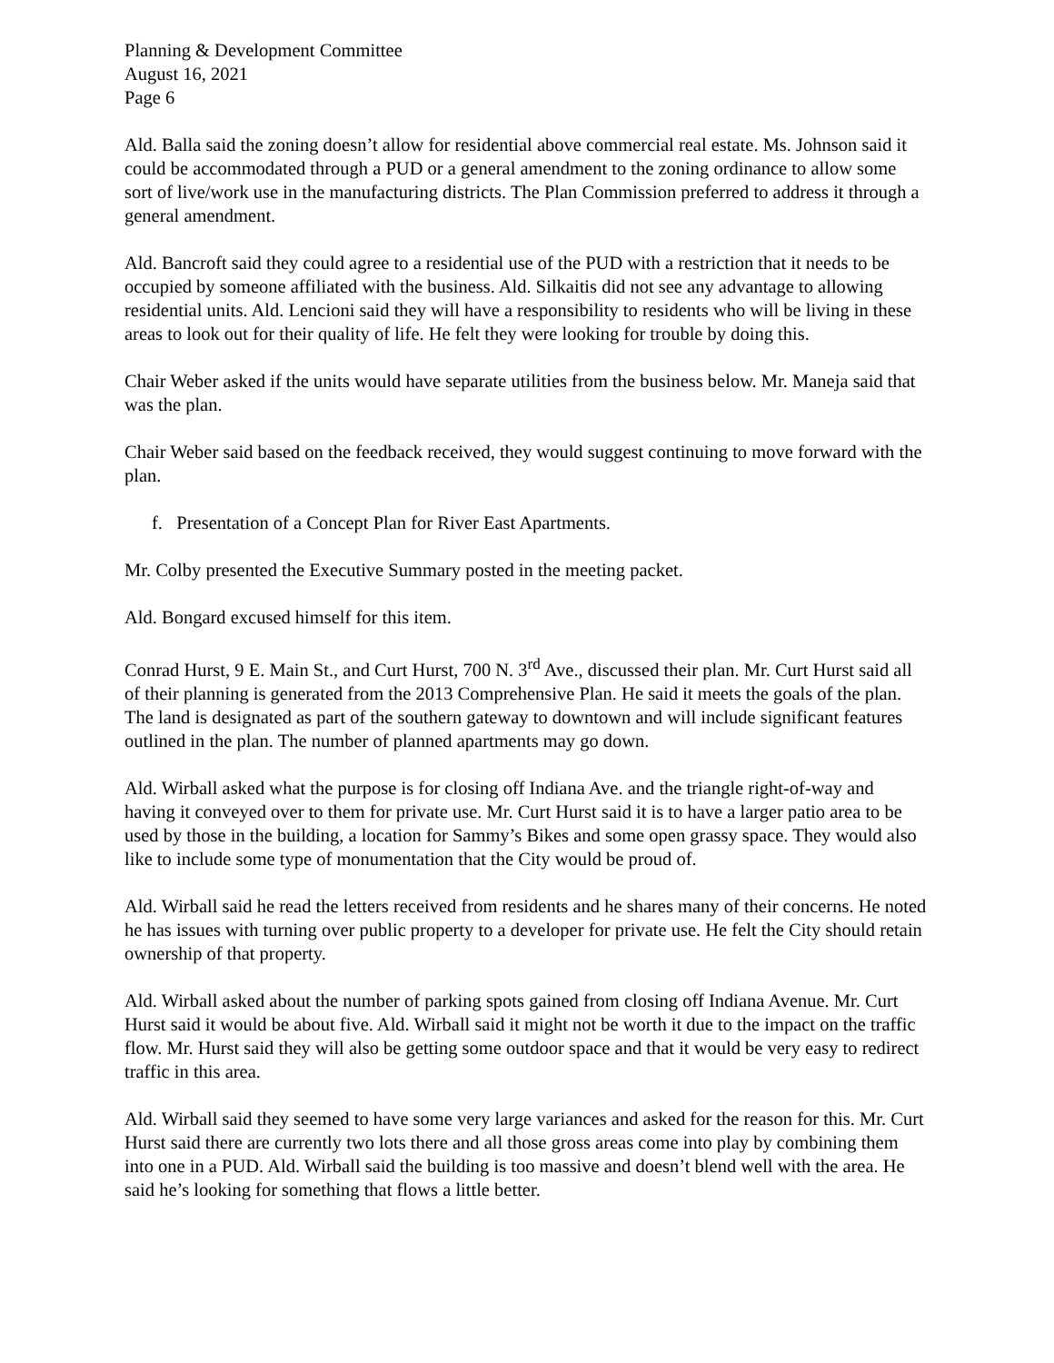Planning & Development Committee
August 16, 2021
Page 6
Ald. Balla said the zoning doesn’t allow for residential above commercial real estate. Ms. Johnson said it could be accommodated through a PUD or a general amendment to the zoning ordinance to allow some sort of live/work use in the manufacturing districts. The Plan Commission preferred to address it through a general amendment.
Ald. Bancroft said they could agree to a residential use of the PUD with a restriction that it needs to be occupied by someone affiliated with the business. Ald. Silkaitis did not see any advantage to allowing residential units. Ald. Lencioni said they will have a responsibility to residents who will be living in these areas to look out for their quality of life. He felt they were looking for trouble by doing this.
Chair Weber asked if the units would have separate utilities from the business below. Mr. Maneja said that was the plan.
Chair Weber said based on the feedback received, they would suggest continuing to move forward with the plan.
f. Presentation of a Concept Plan for River East Apartments.
Mr. Colby presented the Executive Summary posted in the meeting packet.
Ald. Bongard excused himself for this item.
Conrad Hurst, 9 E. Main St., and Curt Hurst, 700 N. 3<sup>rd</sup> Ave., discussed their plan. Mr. Curt Hurst said all of their planning is generated from the 2013 Comprehensive Plan. He said it meets the goals of the plan. The land is designated as part of the southern gateway to downtown and will include significant features outlined in the plan. The number of planned apartments may go down.
Ald. Wirball asked what the purpose is for closing off Indiana Ave. and the triangle right-of-way and having it conveyed over to them for private use. Mr. Curt Hurst said it is to have a larger patio area to be used by those in the building, a location for Sammy’s Bikes and some open grassy space. They would also like to include some type of monumentation that the City would be proud of.
Ald. Wirball said he read the letters received from residents and he shares many of their concerns. He noted he has issues with turning over public property to a developer for private use. He felt the City should retain ownership of that property.
Ald. Wirball asked about the number of parking spots gained from closing off Indiana Avenue. Mr. Curt Hurst said it would be about five. Ald. Wirball said it might not be worth it due to the impact on the traffic flow. Mr. Hurst said they will also be getting some outdoor space and that it would be very easy to redirect traffic in this area.
Ald. Wirball said they seemed to have some very large variances and asked for the reason for this. Mr. Curt Hurst said there are currently two lots there and all those gross areas come into play by combining them into one in a PUD. Ald. Wirball said the building is too massive and doesn’t blend well with the area. He said he’s looking for something that flows a little better.